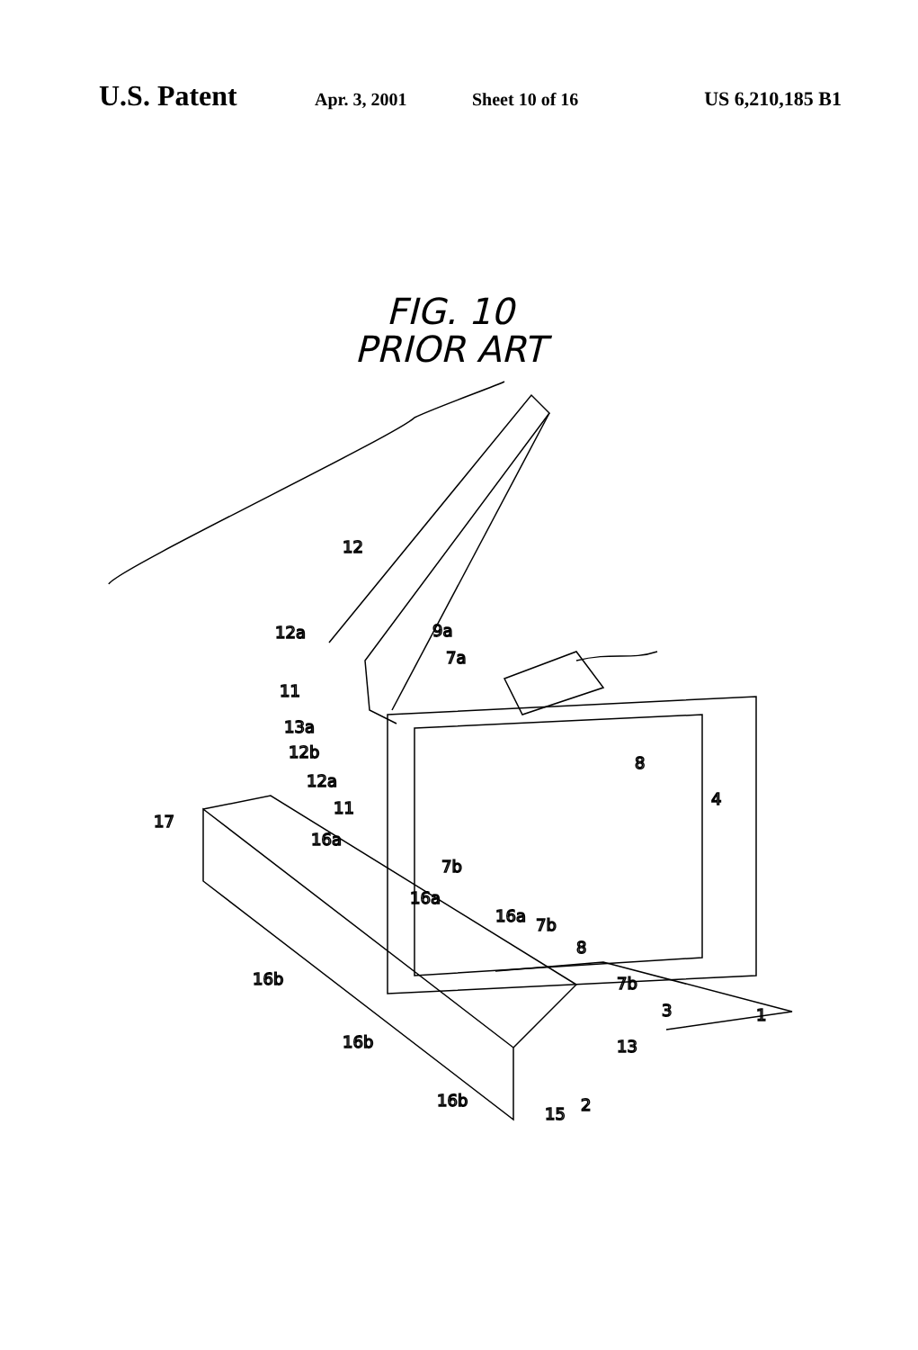U.S. Patent Apr. 3, 2001 Sheet 10 of 16 US 6,210,185 B1
FIG. 10
PRIOR ART
12
12a
11
13a
12b
12a
11
9a
7a
8
4
17
16a
7b
16a
16a
7b
8
16b
7b
3
1
16b
13
16b
15
2